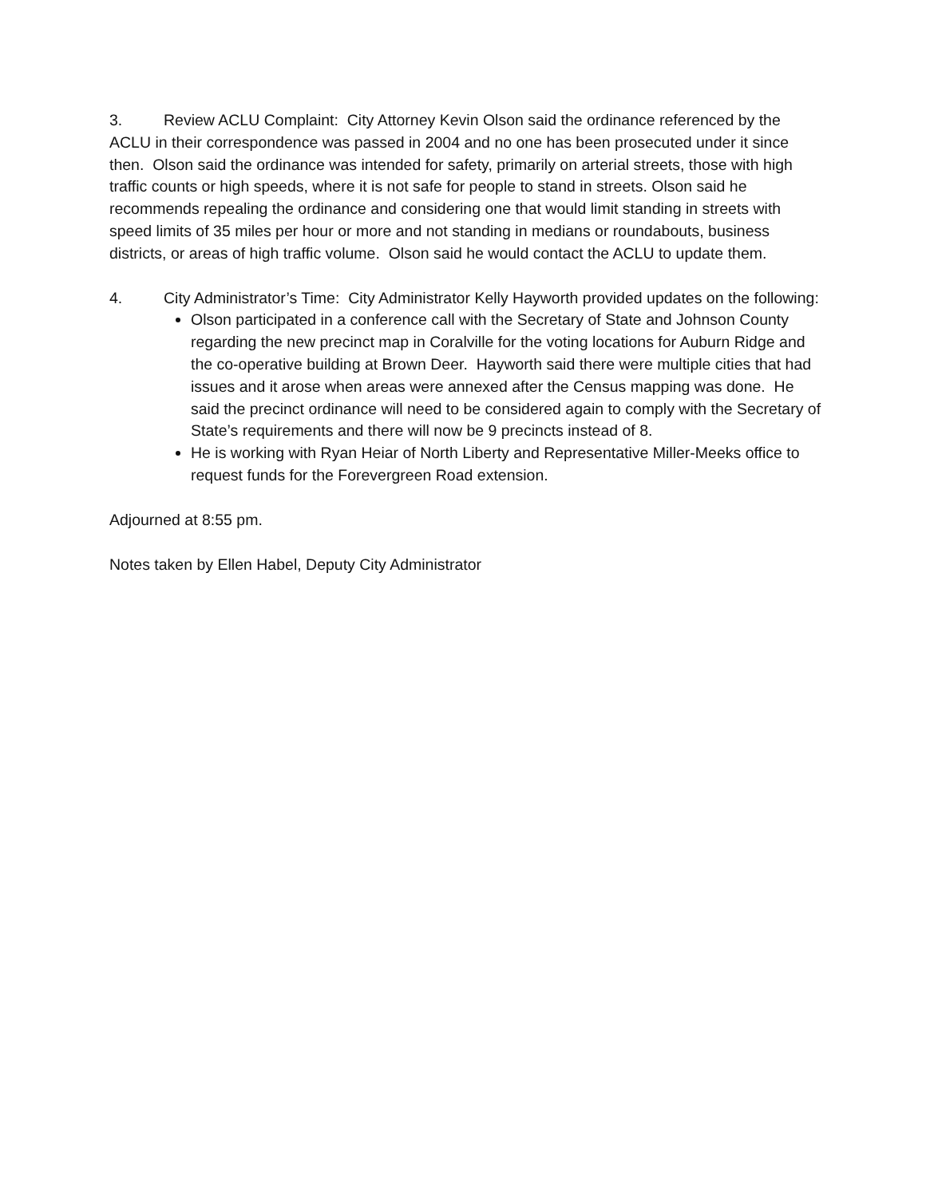3. Review ACLU Complaint: City Attorney Kevin Olson said the ordinance referenced by the ACLU in their correspondence was passed in 2004 and no one has been prosecuted under it since then. Olson said the ordinance was intended for safety, primarily on arterial streets, those with high traffic counts or high speeds, where it is not safe for people to stand in streets. Olson said he recommends repealing the ordinance and considering one that would limit standing in streets with speed limits of 35 miles per hour or more and not standing in medians or roundabouts, business districts, or areas of high traffic volume. Olson said he would contact the ACLU to update them.
4. City Administrator’s Time: City Administrator Kelly Hayworth provided updates on the following:
Olson participated in a conference call with the Secretary of State and Johnson County regarding the new precinct map in Coralville for the voting locations for Auburn Ridge and the co-operative building at Brown Deer. Hayworth said there were multiple cities that had issues and it arose when areas were annexed after the Census mapping was done. He said the precinct ordinance will need to be considered again to comply with the Secretary of State’s requirements and there will now be 9 precincts instead of 8.
He is working with Ryan Heiar of North Liberty and Representative Miller-Meeks office to request funds for the Forevergreen Road extension.
Adjourned at 8:55 pm.
Notes taken by Ellen Habel, Deputy City Administrator